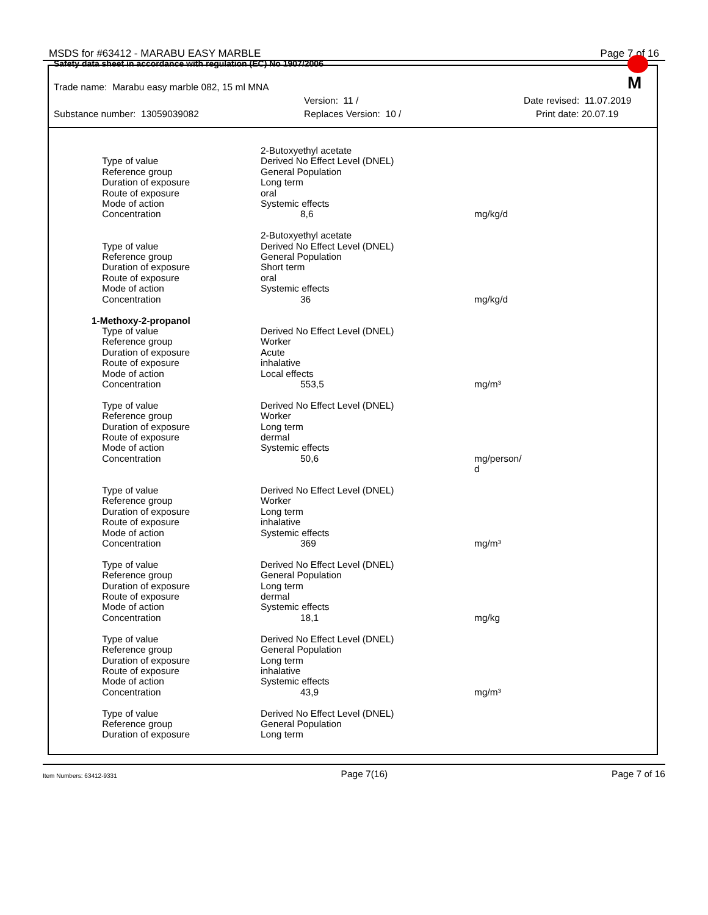MSDS for #63412 - MARABU EASY MARBLE Page 7 of 16
Safety data sheet in accordance with regulation (EC) No 1907/2006
Trade name: Marabu easy marble 082, 15 ml MNA
Version: 11 / Date revised: 11.07.2019
Substance number: 13059039082 Replaces Version: 10 / Print date: 20.07.19
M
| | 2-Butoxyethyl acetate | |
| Type of value | Derived No Effect Level (DNEL) | |
| Reference group | General Population | |
| Duration of exposure | Long term | |
| Route of exposure | oral | |
| Mode of action | Systemic effects | |
| Concentration | 8,6 | mg/kg/d |
| | 2-Butoxyethyl acetate | |
| Type of value | Derived No Effect Level (DNEL) | |
| Reference group | General Population | |
| Duration of exposure | Short term | |
| Route of exposure | oral | |
| Mode of action | Systemic effects | |
| Concentration | 36 | mg/kg/d |
| 1-Methoxy-2-propanol | | |
| Type of value | Derived No Effect Level (DNEL) | |
| Reference group | Worker | |
| Duration of exposure | Acute | |
| Route of exposure | inhalative | |
| Mode of action | Local effects | |
| Concentration | 553,5 | mg/m³ |
| Type of value | Derived No Effect Level (DNEL) | |
| Reference group | Worker | |
| Duration of exposure | Long term | |
| Route of exposure | dermal | |
| Mode of action | Systemic effects | |
| Concentration | 50,6 | mg/person/ d |
| Type of value | Derived No Effect Level (DNEL) | |
| Reference group | Worker | |
| Duration of exposure | Long term | |
| Route of exposure | inhalative | |
| Mode of action | Systemic effects | |
| Concentration | 369 | mg/m³ |
| Type of value | Derived No Effect Level (DNEL) | |
| Reference group | General Population | |
| Duration of exposure | Long term | |
| Route of exposure | dermal | |
| Mode of action | Systemic effects | |
| Concentration | 18,1 | mg/kg |
| Type of value | Derived No Effect Level (DNEL) | |
| Reference group | General Population | |
| Duration of exposure | Long term | |
| Route of exposure | inhalative | |
| Mode of action | Systemic effects | |
| Concentration | 43,9 | mg/m³ |
| Type of value | Derived No Effect Level (DNEL) | |
| Reference group | General Population | |
| Duration of exposure | Long term | |
Item Numbers: 63412-9331 Page 7(16) Page 7 of 16